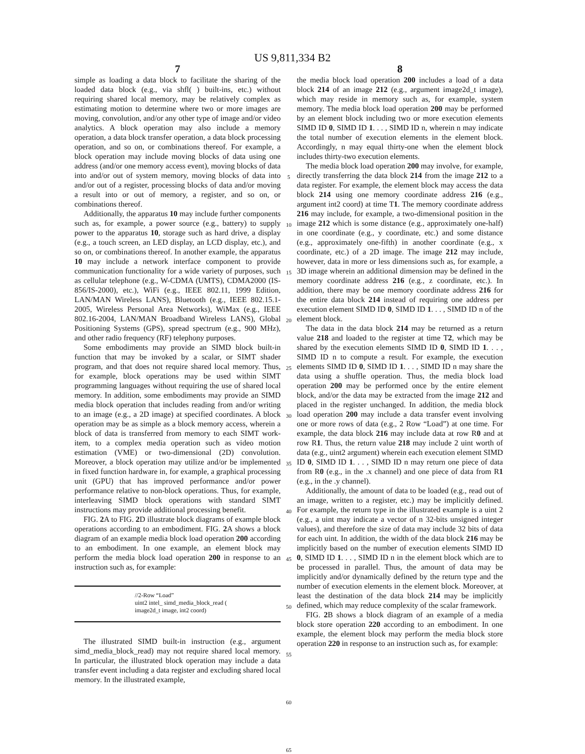US 9,811,334 B2
7
simple as loading a data block to facilitate the sharing of the loaded data block (e.g., via shfl( ) built-ins, etc.) without requiring shared local memory, may be relatively complex as estimating motion to determine where two or more images are moving, convolution, and/or any other type of image and/or video analytics. A block operation may also include a memory operation, a data block transfer operation, a data block processing operation, and so on, or combinations thereof. For example, a block operation may include moving blocks of data using one address (and/or one memory access event), moving blocks of data into and/or out of system memory, moving blocks of data into and/or out of a register, processing blocks of data and/or moving a result into or out of memory, a register, and so on, or combinations thereof.
Additionally, the apparatus 10 may include further components such as, for example, a power source (e.g., battery) to supply power to the apparatus 10, storage such as hard drive, a display (e.g., a touch screen, an LED display, an LCD display, etc.), and so on, or combinations thereof. In another example, the apparatus 10 may include a network interface component to provide communication functionality for a wide variety of purposes, such as cellular telephone (e.g., W-CDMA (UMTS), CDMA2000 (IS-856/IS-2000), etc.), WiFi (e.g., IEEE 802.11, 1999 Edition, LAN/MAN Wireless LANS), Bluetooth (e.g., IEEE 802.15.1-2005, Wireless Personal Area Networks), WiMax (e.g., IEEE 802.16-2004, LAN/MAN Broadband Wireless LANS), Global Positioning Systems (GPS), spread spectrum (e.g., 900 MHz), and other radio frequency (RF) telephony purposes.
Some embodiments may provide an SIMD block built-in function that may be invoked by a scalar, or SIMT shader program, and that does not require shared local memory. Thus, for example, block operations may be used within SIMT programming languages without requiring the use of shared local memory. In addition, some embodiments may provide an SIMD media block operation that includes reading from and/or writing to an image (e.g., a 2D image) at specified coordinates. A block operation may be as simple as a block memory access, wherein a block of data is transferred from memory to each SIMT work-item, to a complex media operation such as video motion estimation (VME) or two-dimensional (2D) convolution. Moreover, a block operation may utilize and/or be implemented in fixed function hardware in, for example, a graphical processing unit (GPU) that has improved performance and/or power performance relative to non-block operations. Thus, for example, interleaving SIMD block operations with standard SIMT instructions may provide additional processing benefit.
FIG. 2 A to FIG. 2 D illustrate block diagrams of example block operations according to an embodiment. FIG. 2 A shows a block diagram of an example media block load operation 200 according to an embodiment. In one example, an element block may perform the media block load operation 200 in response to an instruction such as, for example:
//2-Row “Load”
uint2 intel_ simd_media_block_read (
image2d_t image, int2 coord)
The illustrated SIMD built-in instruction (e.g., argument simd_media_block_read) may not require shared local memory. In particular, the illustrated block operation may include a data transfer event including a data register and excluding shared local memory. In the illustrated example,
5
10
15
20
25
30
35
40
45
50
55
60
65
8
the media block load operation 200 includes a load of a data block 214 of an image 212 (e.g., argument image2d_t image), which may reside in memory such as, for example, system memory. The media block load operation 200 may be performed by an element block including two or more execution elements SIMD ID 0, SIMD ID 1. . . , SIMD ID n, wherein n may indicate the total number of execution elements in the element block. Accordingly, n may equal thirty-one when the element block includes thirty-two execution elements.
The media block load operation 200 may involve, for example, directly transferring the data block 214 from the image 212 to a data register. For example, the element block may access the data block 214 using one memory coordinate address 216 (e.g., argument int2 coord) at time T1. The memory coordinate address 216 may include, for example, a two-dimensional position in the image 212 which is some distance (e.g., approximately one-half) in one coordinate (e.g., y coordinate, etc.) and some distance (e.g., approximately one-fifth) in another coordinate (e.g., x coordinate, etc.) of a 2D image. The image 212 may include, however, data in more or less dimensions such as, for example, a 3D image wherein an additional dimension may be defined in the memory coordinate address 216 (e.g., z coordinate, etc.). In addition, there may be one memory coordinate address 216 for the entire data block 214 instead of requiring one address per execution element SIMD ID 0, SIMD ID 1. . . , SIMD ID n of the element block.
The data in the data block 214 may be returned as a return value 218 and loaded to the register at time T2, which may be shared by the execution elements SIMD ID 0, SIMD ID 1. . . , SIMD ID n to compute a result. For example, the execution elements SIMD ID 0, SIMD ID 1. . . , SIMD ID n may share the data using a shuffle operation. Thus, the media block load operation 200 may be performed once by the entire element block, and/or the data may be extracted from the image 212 and placed in the register unchanged. In addition, the media block load operation 200 may include a data transfer event involving one or more rows of data (e.g., 2 Row “Load”) at one time. For example, the data block 216 may include data at row R0 and at row R1. Thus, the return value 218 may include 2 uint worth of data (e.g., uint2 argument) wherein each execution element SIMD ID 0, SIMD ID 1. . . , SIMD ID n may return one piece of data from R0 (e.g., in the .x channel) and one piece of data from R1 (e.g., in the .y channel).
Additionally, the amount of data to be loaded (e.g., read out of an image, written to a register, etc.) may be implicitly defined. For example, the return type in the illustrated example is a uint 2 (e.g., a uint may indicate a vector of n 32-bits unsigned integer values), and therefore the size of data may include 32 bits of data for each uint. In addition, the width of the data block 216 may be implicitly based on the number of execution elements SIMD ID 0, SIMD ID 1. . . , SIMD ID n in the element block which are to be processed in parallel. Thus, the amount of data may be implicitly and/or dynamically defined by the return type and the number of execution elements in the element block. Moreover, at least the destination of the data block 214 may be implicitly defined, which may reduce complexity of the scalar framework.
FIG. 2 B shows a block diagram of an example of a media block store operation 220 according to an embodiment. In one example, the element block may perform the media block store operation 220 in response to an instruction such as, for example: